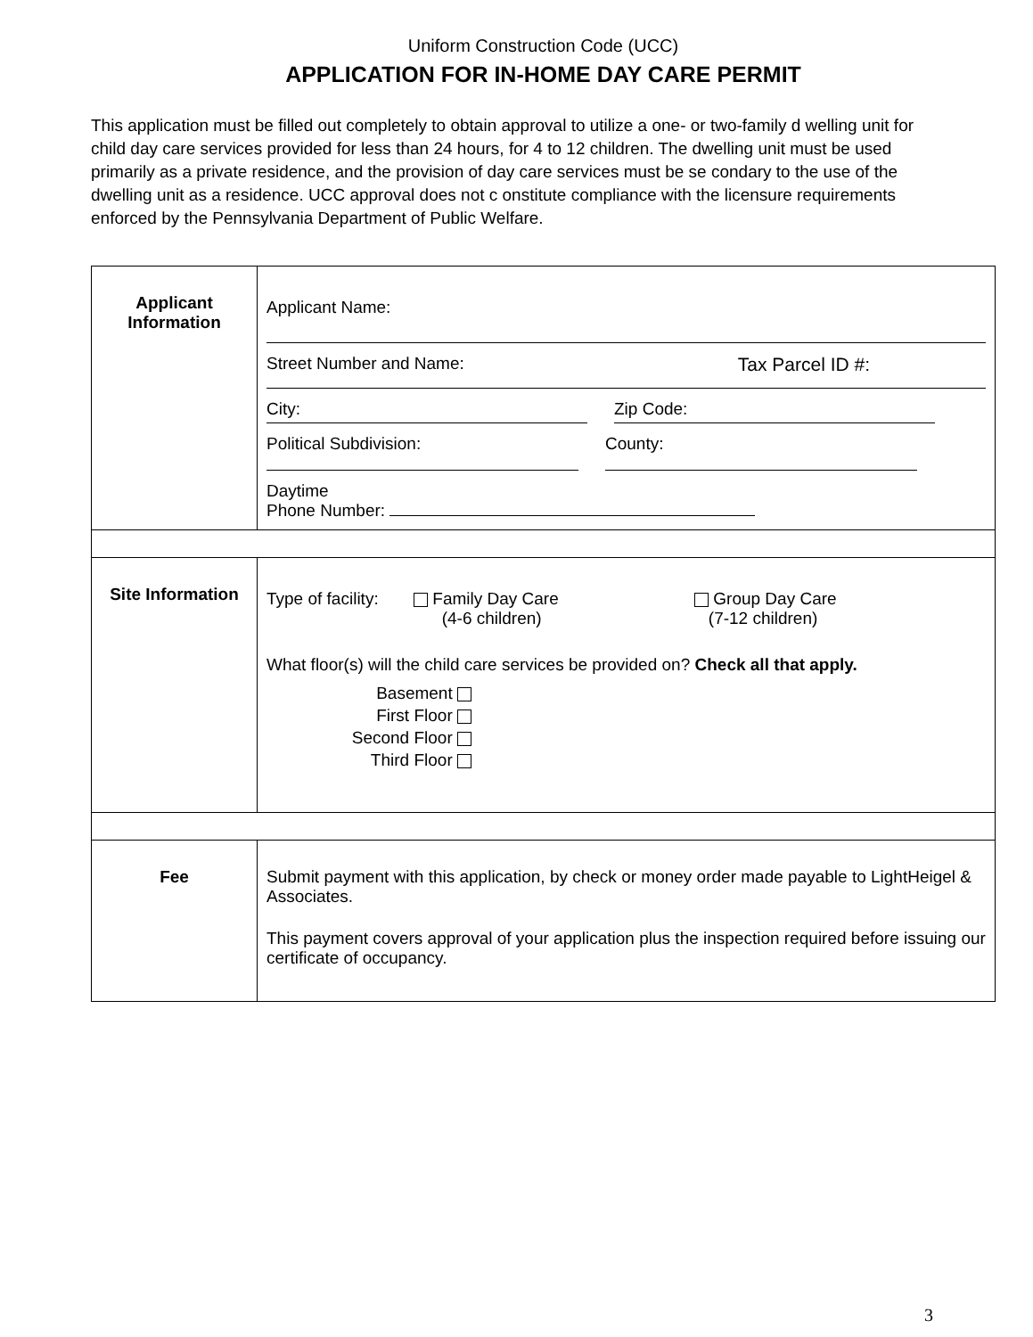Uniform Construction Code (UCC)
APPLICATION FOR IN-HOME DAY CARE PERMIT
This application must be filled out completely to obtain approval to utilize a one- or two-family d welling unit for child day care services provided for less than 24 hours, for 4 to 12 children. The dwelling unit must be used primarily as a private residence, and the provision of day care services must be se condary to the use of the dwelling unit as a residence. UCC approval does not c onstitute compliance with the licensure requirements enforced by the Pennsylvania Department of Public Welfare.
| Applicant Information | Applicant Name: Street Number and Name: Tax Parcel ID #: City: Zip Code: Political Subdivision: County: Daytime Phone Number: |
| Site Information | Type of facility: Family Day Care (4-6 children) Group Day Care (7-12 children) What floor(s) will the child care services be provided on? Check all that apply. Basement First Floor Second Floor Third Floor |
| Fee | Submit payment with this application, by check or money order made payable to LightHeigel & Associates. This payment covers approval of your application plus the inspection required before issuing our certificate of occupancy. |
3